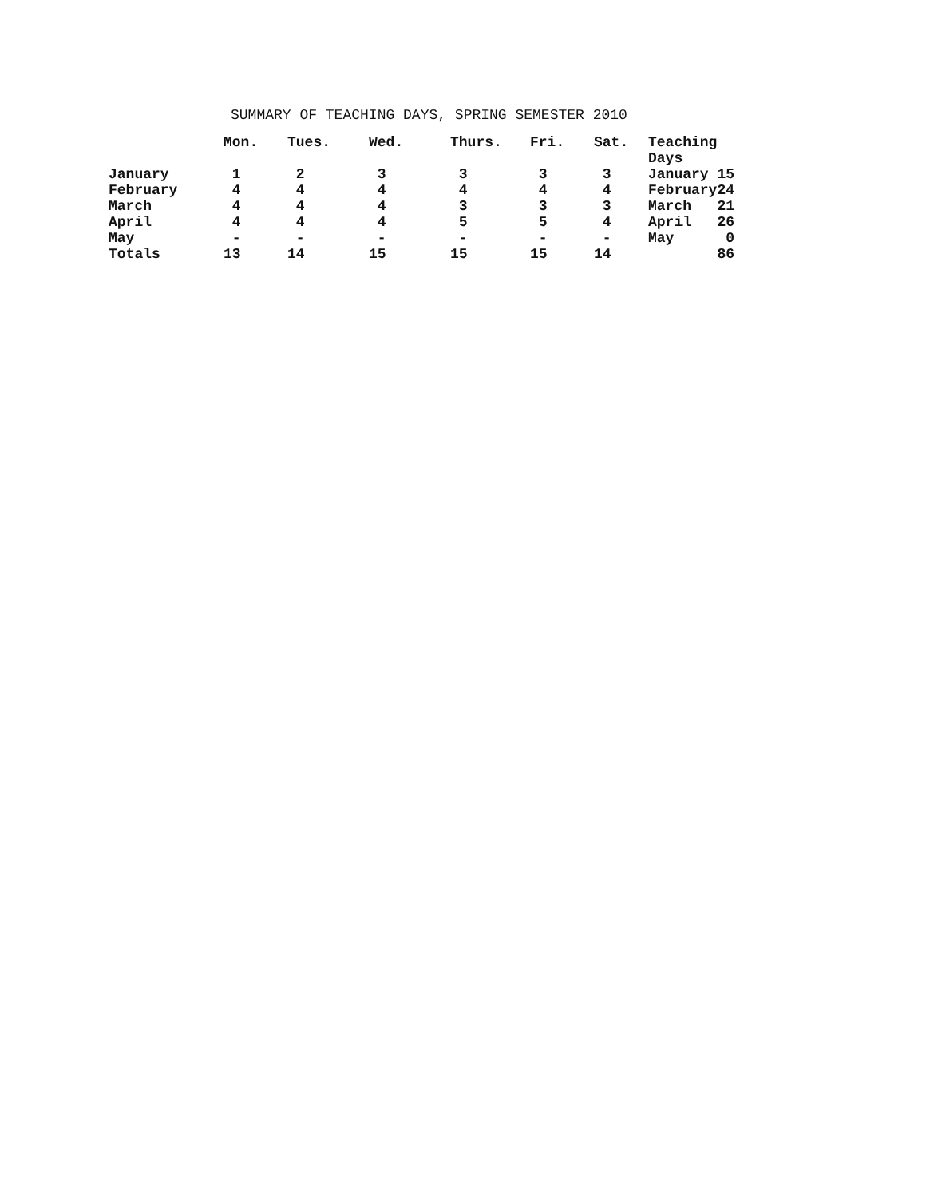SUMMARY OF TEACHING DAYS, SPRING SEMESTER 2010
| | Mon. | Tues. | Wed. | Thurs. | Fri. | Sat. | Teaching Days | |
| --- | --- | --- | --- | --- | --- | --- | --- | --- |
| January | 1 | 2 | 3 | 3 | 3 | 3 | January | 15 |
| February | 4 | 4 | 4 | 4 | 4 | 4 | February | 24 |
| March | 4 | 4 | 4 | 3 | 3 | 3 | March | 21 |
| April | 4 | 4 | 4 | 5 | 5 | 4 | April | 26 |
| May | - | - | - | - | - | - | May | 0 |
| Totals | 13 | 14 | 15 | 15 | 15 | 14 | | 86 |